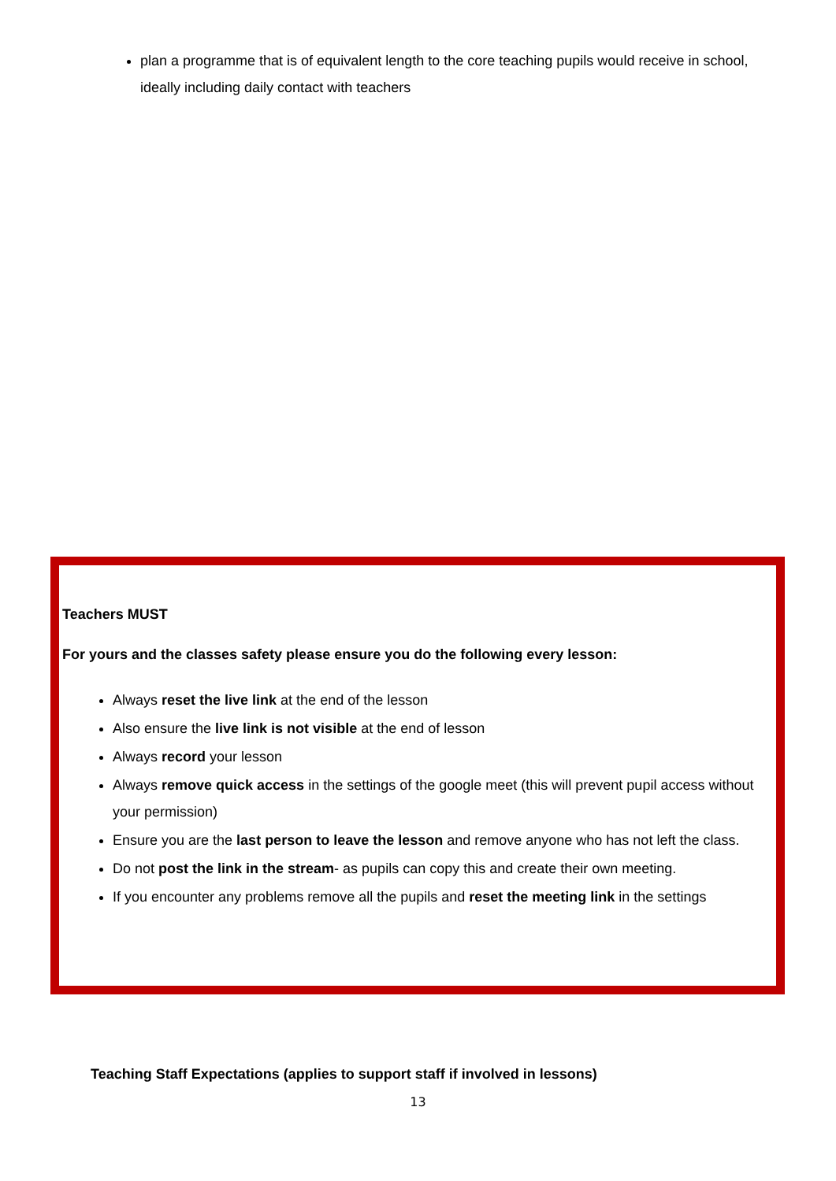plan a programme that is of equivalent length to the core teaching pupils would receive in school, ideally including daily contact with teachers
Teachers MUST
For yours and the classes safety please ensure you do the following every lesson:
Always reset the live link at the end of the lesson
Also ensure the live link is not visible at the end of lesson
Always record your lesson
Always remove quick access in the settings of the google meet (this will prevent pupil access without your permission)
Ensure you are the last person to leave the lesson and remove anyone who has not left the class.
Do not post the link in the stream- as pupils can copy this and create their own meeting.
If you encounter any problems remove all the pupils and reset the meeting link in the settings
Teaching Staff Expectations (applies to support staff if involved in lessons)
13